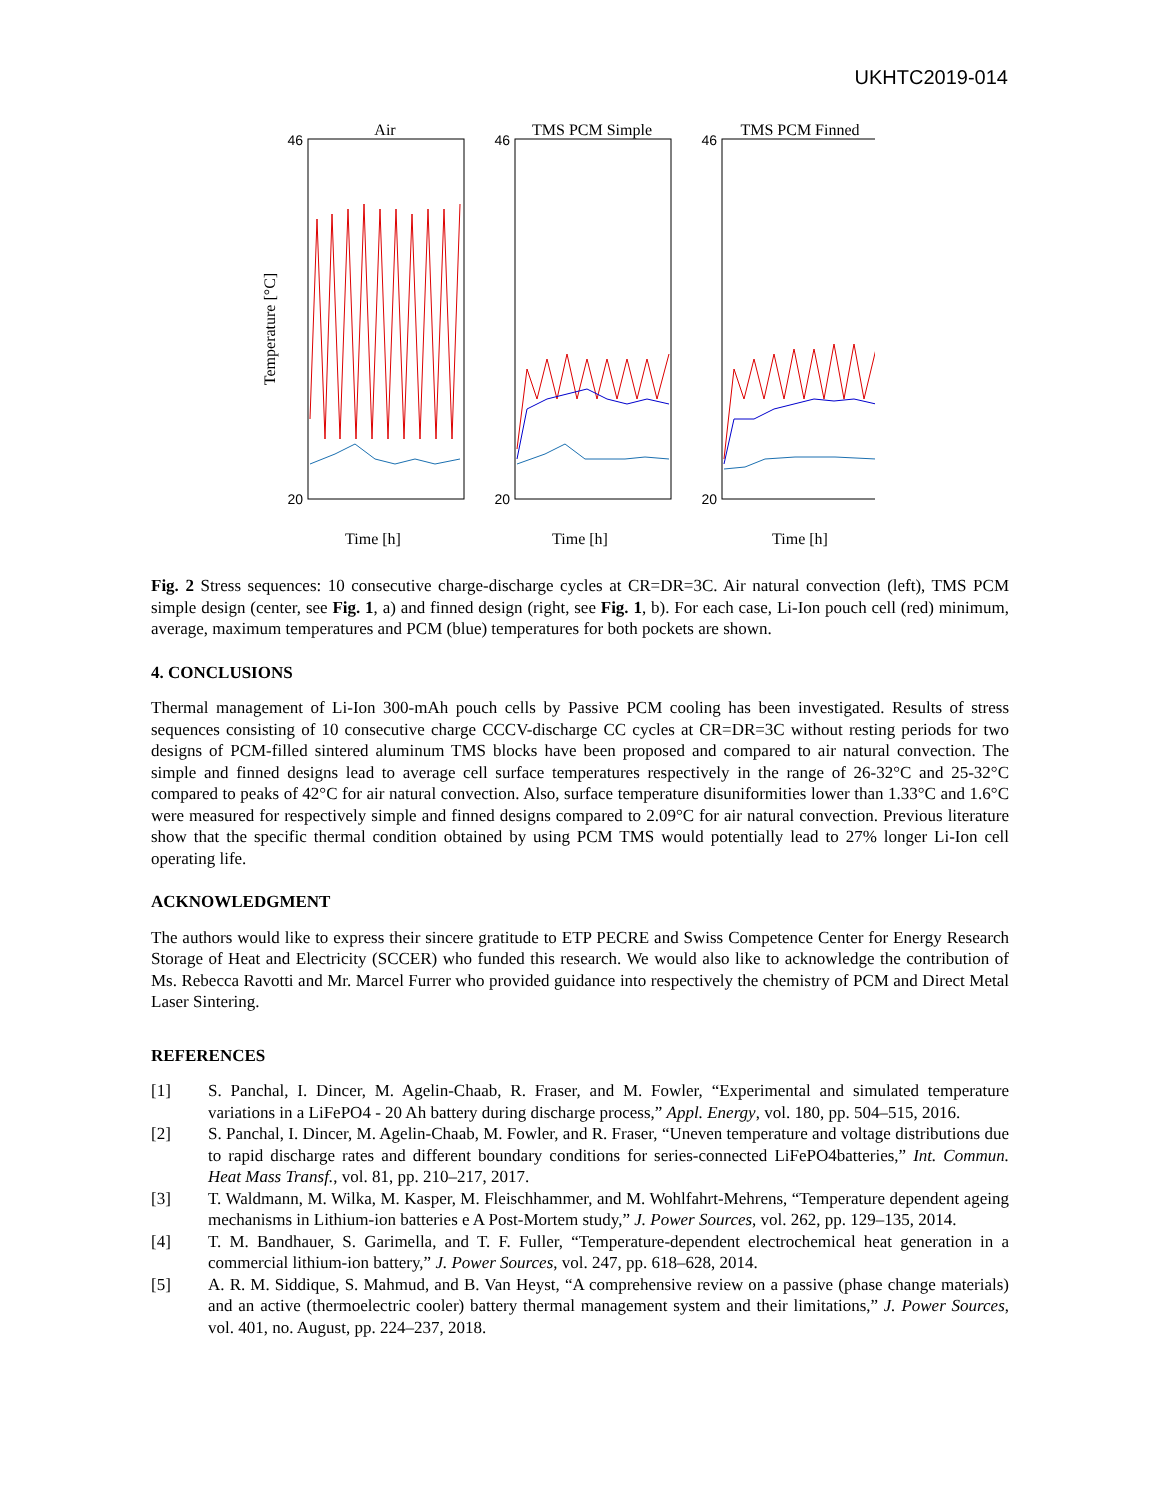UKHTC2019-014
Air
TMS PCM Simple
TMS PCM Finned
Time [h]
Time [h]
Time [h]
Temperature [°C]
46
20
46
20
46
20
Fig. 2 Stress sequences: 10 consecutive charge-discharge cycles at CR=DR=3C. Air natural convection (left), TMS PCM simple design (center, see Fig. 1, a) and finned design (right, see Fig. 1, b). For each case, Li-Ion pouch cell (red) minimum, average, maximum temperatures and PCM (blue) temperatures for both pockets are shown.
4. CONCLUSIONS
Thermal management of Li-Ion 300-mAh pouch cells by Passive PCM cooling has been investigated. Results of stress sequences consisting of 10 consecutive charge CCCV-discharge CC cycles at CR=DR=3C without resting periods for two designs of PCM-filled sintered aluminum TMS blocks have been proposed and compared to air natural convection. The simple and finned designs lead to average cell surface temperatures respectively in the range of 26-32°C and 25-32°C compared to peaks of 42°C for air natural convection. Also, surface temperature disuniformities lower than 1.33°C and 1.6°C were measured for respectively simple and finned designs compared to 2.09°C for air natural convection. Previous literature show that the specific thermal condition obtained by using PCM TMS would potentially lead to 27% longer Li-Ion cell operating life.
ACKNOWLEDGMENT
The authors would like to express their sincere gratitude to ETP PECRE and Swiss Competence Center for Energy Research Storage of Heat and Electricity (SCCER) who funded this research. We would also like to acknowledge the contribution of Ms. Rebecca Ravotti and Mr. Marcel Furrer who provided guidance into respectively the chemistry of PCM and Direct Metal Laser Sintering.
REFERENCES
[1] S. Panchal, I. Dincer, M. Agelin-Chaab, R. Fraser, and M. Fowler, “Experimental and simulated temperature variations in a LiFePO4 - 20 Ah battery during discharge process,” Appl. Energy, vol. 180, pp. 504–515, 2016.
[2] S. Panchal, I. Dincer, M. Agelin-Chaab, M. Fowler, and R. Fraser, “Uneven temperature and voltage distributions due to rapid discharge rates and different boundary conditions for series-connected LiFePO4batteries,” Int. Commun. Heat Mass Transf., vol. 81, pp. 210–217, 2017.
[3] T. Waldmann, M. Wilka, M. Kasper, M. Fleischhammer, and M. Wohlfahrt-Mehrens, “Temperature dependent ageing mechanisms in Lithium-ion batteries e A Post-Mortem study,” J. Power Sources, vol. 262, pp. 129–135, 2014.
[4] T. M. Bandhauer, S. Garimella, and T. F. Fuller, “Temperature-dependent electrochemical heat generation in a commercial lithium-ion battery,” J. Power Sources, vol. 247, pp. 618–628, 2014.
[5] A. R. M. Siddique, S. Mahmud, and B. Van Heyst, “A comprehensive review on a passive (phase change materials) and an active (thermoelectric cooler) battery thermal management system and their limitations,” J. Power Sources, vol. 401, no. August, pp. 224–237, 2018.